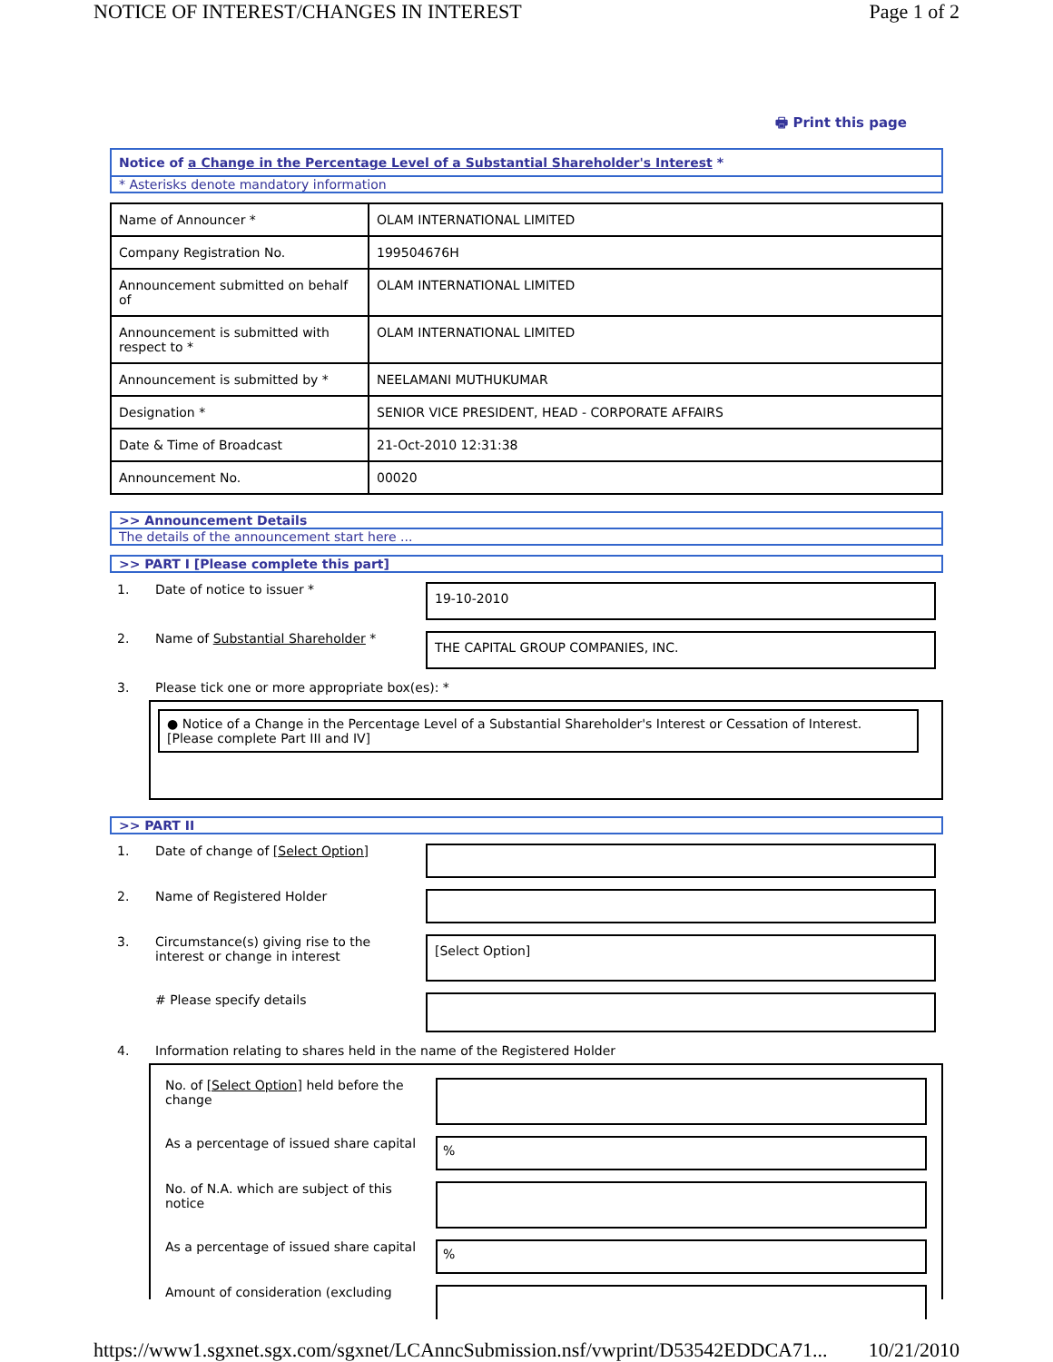NOTICE OF INTEREST/CHANGES IN INTEREST Page 1 of 2
🖶 Print this page
Notice of a Change in the Percentage Level of a Substantial Shareholder's Interest *
* Asterisks denote mandatory information
| Name of Announcer * | OLAM INTERNATIONAL LIMITED |
| Company Registration No. | 199504676H |
| Announcement submitted on behalf of | OLAM INTERNATIONAL LIMITED |
| Announcement is submitted with respect to * | OLAM INTERNATIONAL LIMITED |
| Announcement is submitted by * | NEELAMANI MUTHUKUMAR |
| Designation * | SENIOR VICE PRESIDENT, HEAD - CORPORATE AFFAIRS |
| Date & Time of Broadcast | 21-Oct-2010 12:31:38 |
| Announcement No. | 00020 |
>> Announcement Details
The details of the announcement start here ...
>> PART I [Please complete this part]
| 1. | Date of notice to issuer * | 19-10-2010 |
| 2. | Name of Substantial Shareholder * | THE CAPITAL GROUP COMPANIES, INC. |
| 3. | Please tick one or more appropriate box(es): * | |
● Notice of a Change in the Percentage Level of a Substantial Shareholder's Interest or Cessation of Interest. [Please complete Part III and IV]
>> PART II
| 1. | Date of change of [Select Option] | |
| 2. | Name of Registered Holder | |
| 3. | Circumstance(s) giving rise to the interest or change in interest | [Select Option] |
| | # Please specify details | |
| 4. | Information relating to shares held in the name of the Registered Holder | |
| No. of [Select Option] held before the change | |
| As a percentage of issued share capital | % |
| No. of N.A. which are subject of this notice | |
| As a percentage of issued share capital | % |
| Amount of consideration (excluding | |
https://www1.sgxnet.sgx.com/sgxnet/LCAnncSubmission.nsf/vwprint/D53542EDDCA71... 10/21/2010